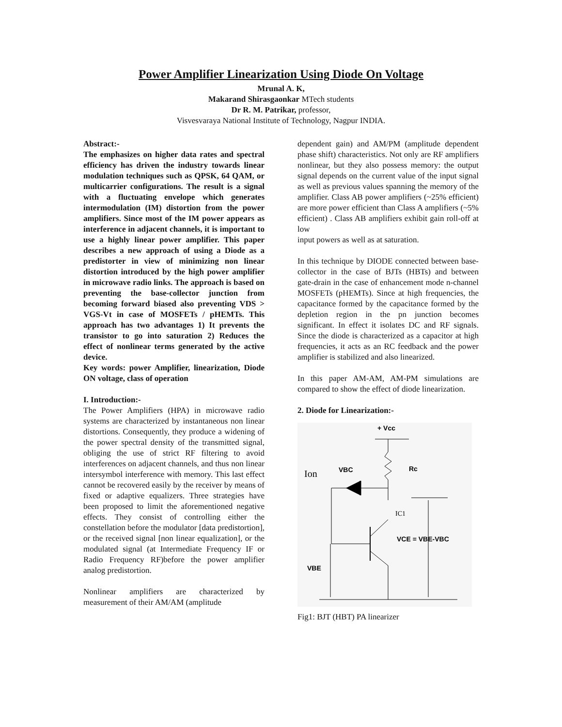Power Amplifier Linearization Using Diode On Voltage
Mrunal A. K,
Makarand Shirasgaonkar MTech students
Dr R. M. Patrikar, professor,
Visvesvaraya National Institute of Technology, Nagpur INDIA.
Abstract:-
The emphasizes on higher data rates and spectral efficiency has driven the industry towards linear modulation techniques such as QPSK, 64 QAM, or multicarrier configurations. The result is a signal with a fluctuating envelope which generates intermodulation (IM) distortion from the power amplifiers. Since most of the IM power appears as interference in adjacent channels, it is important to use a highly linear power amplifier. This paper describes a new approach of using a Diode as a predistorter in view of minimizing non linear distortion introduced by the high power amplifier in microwave radio links. The approach is based on preventing the base-collector junction from becoming forward biased also preventing VDS > VGS-Vt in case of MOSFETs / pHEMTs. This approach has two advantages 1) It prevents the transistor to go into saturation 2) Reduces the effect of nonlinear terms generated by the active device.
Key words: power Amplifier, linearization, Diode ON voltage, class of operation
I. Introduction:-
The Power Amplifiers (HPA) in microwave radio systems are characterized by instantaneous non linear distortions. Consequently, they produce a widening of the power spectral density of the transmitted signal, obliging the use of strict RF filtering to avoid interferences on adjacent channels, and thus non linear intersymbol interference with memory. This last effect cannot be recovered easily by the receiver by means of fixed or adaptive equalizers. Three strategies have been proposed to limit the aforementioned negative effects. They consist of controlling either the constellation before the modulator [data predistortion], or the received signal [non linear equalization], or the modulated signal (at Intermediate Frequency IF or Radio Frequency RF)before the power amplifier analog predistortion.
Nonlinear amplifiers are characterized by measurement of their AM/AM (amplitude
dependent gain) and AM/PM (amplitude dependent phase shift) characteristics. Not only are RF amplifiers nonlinear, but they also possess memory: the output signal depends on the current value of the input signal as well as previous values spanning the memory of the amplifier. Class AB power amplifiers (~25% efficient) are more power efficient than Class A amplifiers (~5% efficient) . Class AB amplifiers exhibit gain roll-off at low
input powers as well as at saturation.
In this technique by DIODE connected between base-collector in the case of BJTs (HBTs) and between gate-drain in the case of enhancement mode n-channel MOSFETs (pHEMTs). Since at high frequencies, the capacitance formed by the capacitance formed by the depletion region in the pn junction becomes significant. In effect it isolates DC and RF signals. Since the diode is characterized as a capacitor at high frequencies, it acts as an RC feedback and the power amplifier is stabilized and also linearized.
In this paper AM-AM, AM-PM simulations are compared to show the effect of diode linearization.
2. Diode for Linearization:-
+ Vcc
Rc
Ion
VBC
IC1
VBE
VCE = VBE-VBC
Fig1: BJT (HBT) PA linearizer